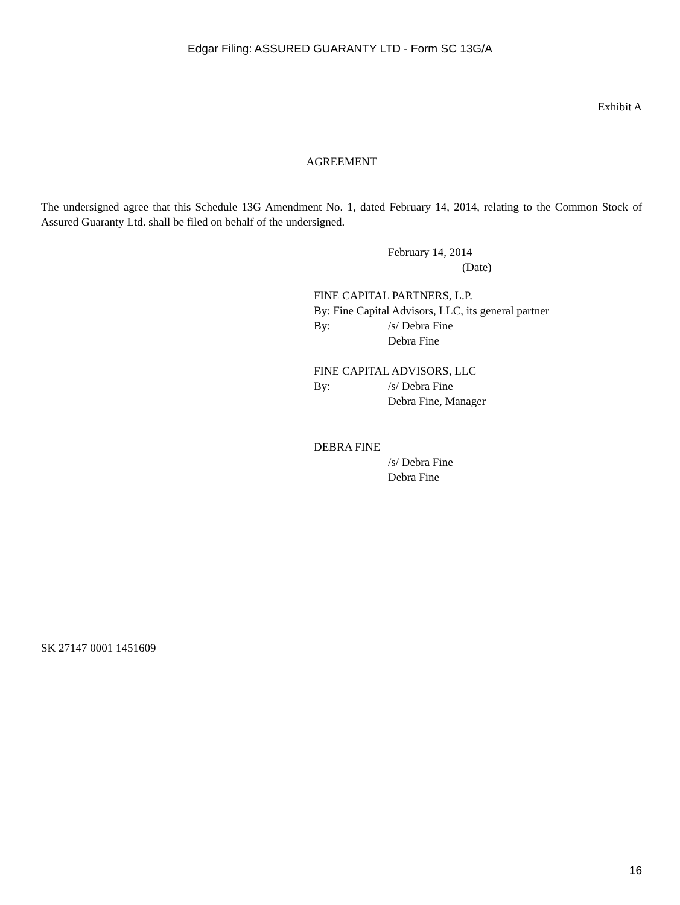Edgar Filing: ASSURED GUARANTY LTD - Form SC 13G/A
Exhibit A
AGREEMENT
The undersigned agree that this Schedule 13G Amendment No. 1, dated February 14, 2014, relating to the Common Stock of Assured Guaranty Ltd. shall be filed on behalf of the undersigned.
February 14, 2014
(Date)
FINE CAPITAL PARTNERS, L.P.
By: Fine Capital Advisors, LLC, its general partner
By: /s/ Debra Fine
Debra Fine
FINE CAPITAL ADVISORS, LLC
By: /s/ Debra Fine
Debra Fine, Manager
DEBRA FINE
/s/ Debra Fine
Debra Fine
SK 27147 0001 1451609
16